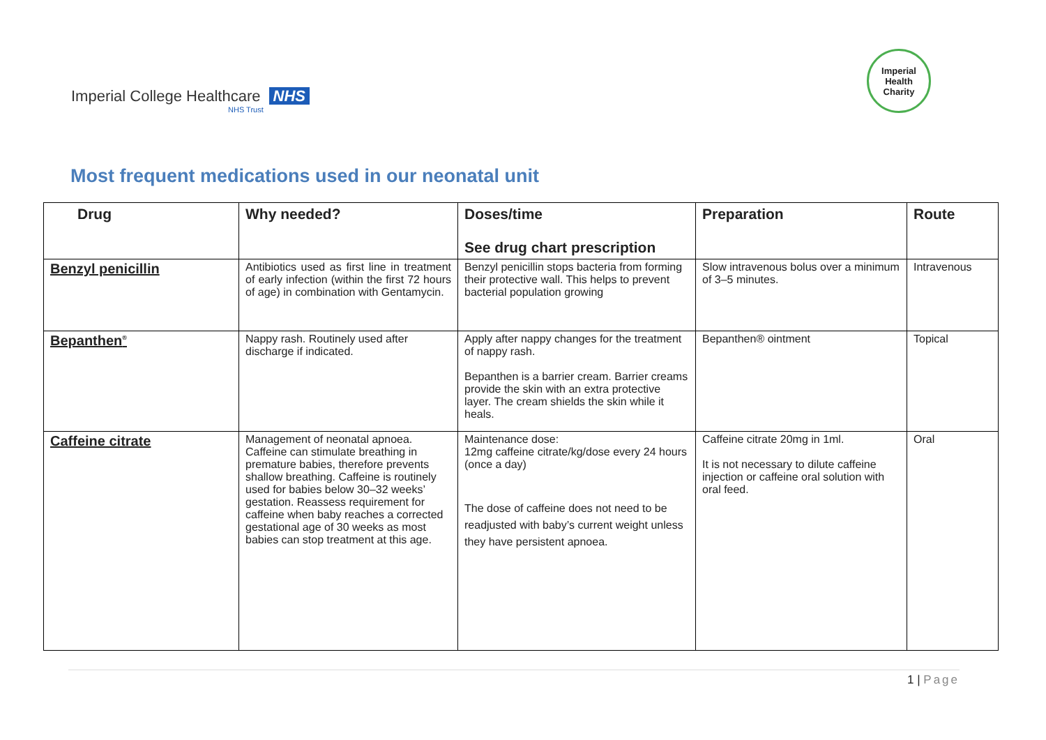Imperial College Healthcare NHS
NHS Trust
Imperial
Health
Charity
Most frequent medications used in our neonatal unit
| Drug | Why needed? | Doses/time See drug chart prescription | Preparation | Route |
| --- | --- | --- | --- | --- |
| Benzyl penicillin | Antibiotics used as first line in treatment of early infection (within the first 72 hours of age) in combination with Gentamycin. | Benzyl penicillin stops bacteria from forming their protective wall. This helps to prevent bacterial population growing | Slow intravenous bolus over a minimum of 3–5 minutes. | Intravenous |
| Bepanthen<sup>®</sup> | Nappy rash. Routinely used after discharge if indicated. | Apply after nappy changes for the treatment of nappy rash. Bepanthen is a barrier cream. Barrier creams provide the skin with an extra protective layer. The cream shields the skin while it heals. | Bepanthen® ointment | Topical |
| Caffeine citrate | Management of neonatal apnoea. Caffeine can stimulate breathing in premature babies, therefore prevents shallow breathing. Caffeine is routinely used for babies below 30–32 weeks’ gestation. Reassess requirement for caffeine when baby reaches a corrected gestational age of 30 weeks as most babies can stop treatment at this age. | Maintenance dose: 12mg caffeine citrate/kg/dose every 24 hours (once a day) The dose of caffeine does not need to be readjusted with baby’s current weight unless they have persistent apnoea. | Caffeine citrate 20mg in 1ml. It is not necessary to dilute caffeine injection or caffeine oral solution with oral feed. | Oral |
1 | Page